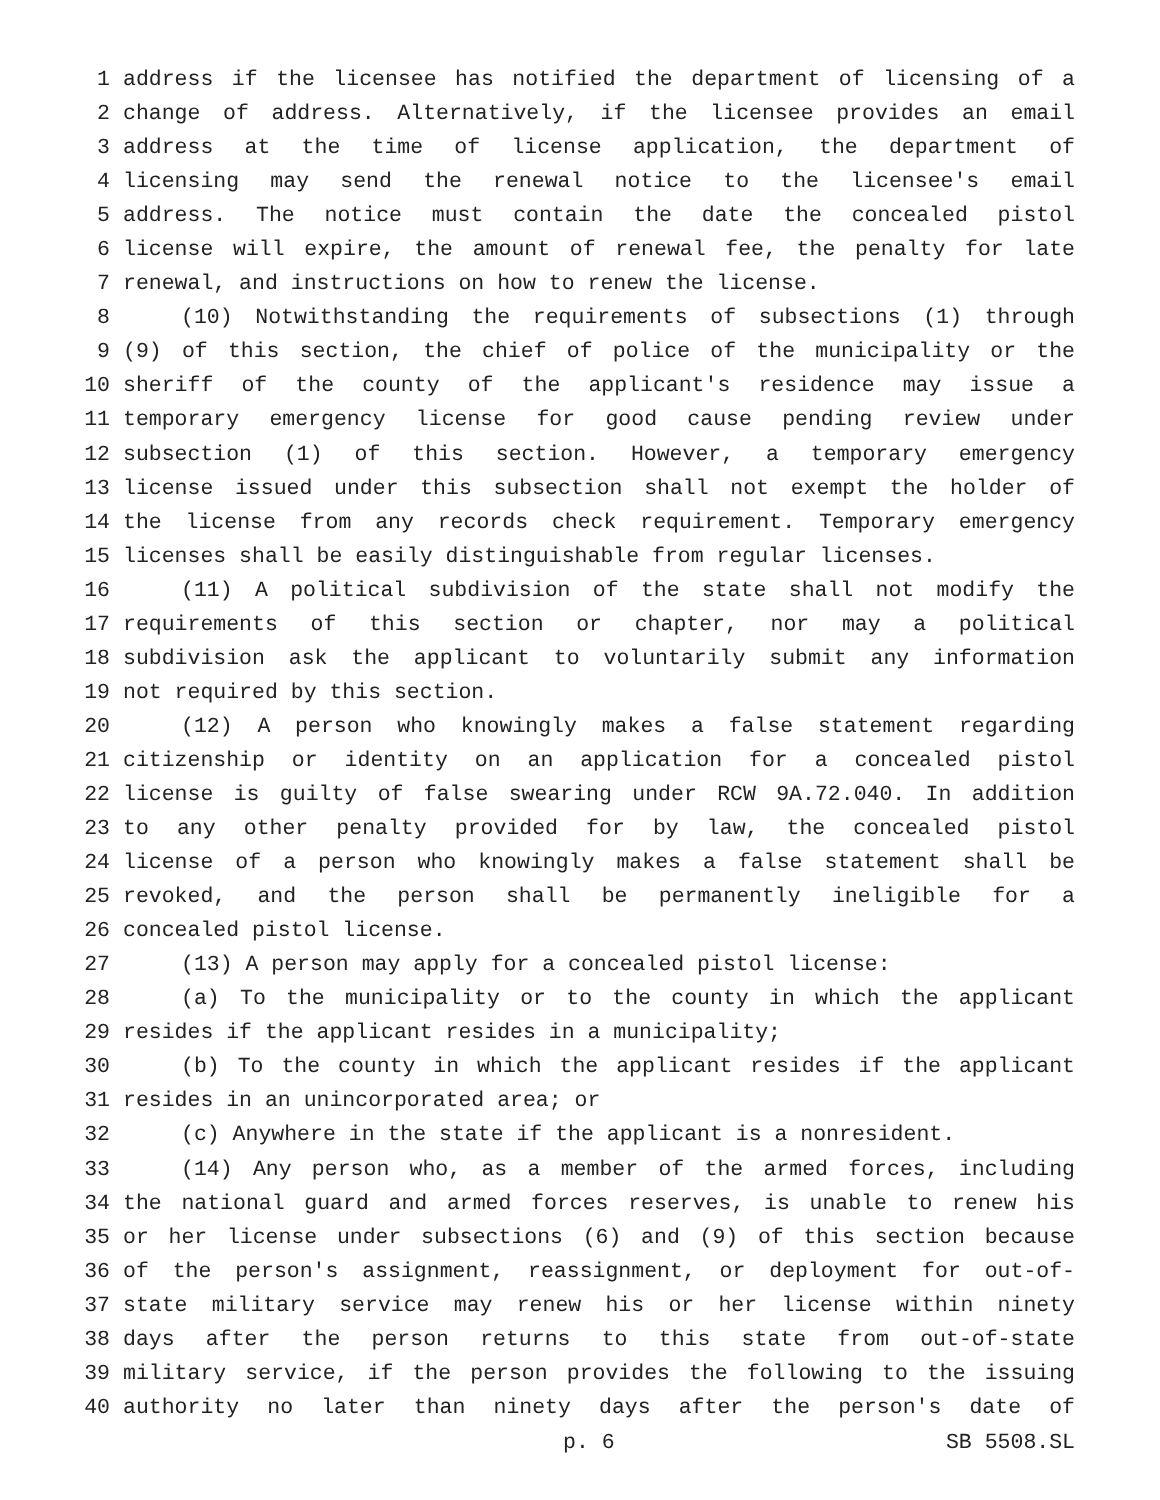1 address if the licensee has notified the department of licensing of a
2 change of address. Alternatively, if the licensee provides an email
3 address at the time of license application, the department of
4 licensing may send the renewal notice to the licensee's email
5 address. The notice must contain the date the concealed pistol
6 license will expire, the amount of renewal fee, the penalty for late
7 renewal, and instructions on how to renew the license.
8 (10) Notwithstanding the requirements of subsections (1) through
9 (9) of this section, the chief of police of the municipality or the
10 sheriff of the county of the applicant's residence may issue a
11 temporary emergency license for good cause pending review under
12 subsection (1) of this section. However, a temporary emergency
13 license issued under this subsection shall not exempt the holder of
14 the license from any records check requirement. Temporary emergency
15 licenses shall be easily distinguishable from regular licenses.
16 (11) A political subdivision of the state shall not modify the
17 requirements of this section or chapter, nor may a political
18 subdivision ask the applicant to voluntarily submit any information
19 not required by this section.
20 (12) A person who knowingly makes a false statement regarding
21 citizenship or identity on an application for a concealed pistol
22 license is guilty of false swearing under RCW 9A.72.040. In addition
23 to any other penalty provided for by law, the concealed pistol
24 license of a person who knowingly makes a false statement shall be
25 revoked, and the person shall be permanently ineligible for a
26 concealed pistol license.
27 (13) A person may apply for a concealed pistol license:
28 (a) To the municipality or to the county in which the applicant
29 resides if the applicant resides in a municipality;
30 (b) To the county in which the applicant resides if the applicant
31 resides in an unincorporated area; or
32 (c) Anywhere in the state if the applicant is a nonresident.
33 (14) Any person who, as a member of the armed forces, including
34 the national guard and armed forces reserves, is unable to renew his
35 or her license under subsections (6) and (9) of this section because
36 of the person's assignment, reassignment, or deployment for out-of-
37 state military service may renew his or her license within ninety
38 days after the person returns to this state from out-of-state
39 military service, if the person provides the following to the issuing
40 authority no later than ninety days after the person's date of
p. 6 SB 5508.SL